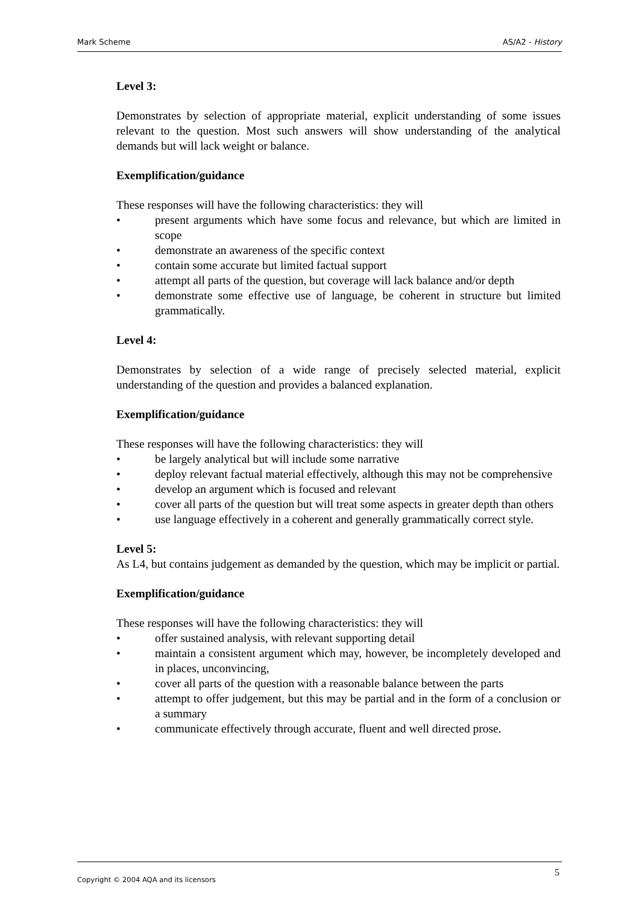Mark Scheme AS/A2 - History
Level 3:
Demonstrates by selection of appropriate material, explicit understanding of some issues relevant to the question. Most such answers will show understanding of the analytical demands but will lack weight or balance.
Exemplification/guidance
These responses will have the following characteristics: they will
• present arguments which have some focus and relevance, but which are limited in scope
• demonstrate an awareness of the specific context
• contain some accurate but limited factual support
• attempt all parts of the question, but coverage will lack balance and/or depth
• demonstrate some effective use of language, be coherent in structure but limited grammatically.
Level 4:
Demonstrates by selection of a wide range of precisely selected material, explicit understanding of the question and provides a balanced explanation.
Exemplification/guidance
These responses will have the following characteristics: they will
• be largely analytical but will include some narrative
• deploy relevant factual material effectively, although this may not be comprehensive
• develop an argument which is focused and relevant
• cover all parts of the question but will treat some aspects in greater depth than others
• use language effectively in a coherent and generally grammatically correct style.
Level 5:
As L4, but contains judgement as demanded by the question, which may be implicit or partial.
Exemplification/guidance
These responses will have the following characteristics: they will
• offer sustained analysis, with relevant supporting detail
• maintain a consistent argument which may, however, be incompletely developed and in places, unconvincing,
• cover all parts of the question with a reasonable balance between the parts
• attempt to offer judgement, but this may be partial and in the form of a conclusion or a summary
• communicate effectively through accurate, fluent and well directed prose.
Copyright © 2004 AQA and its licensors 5